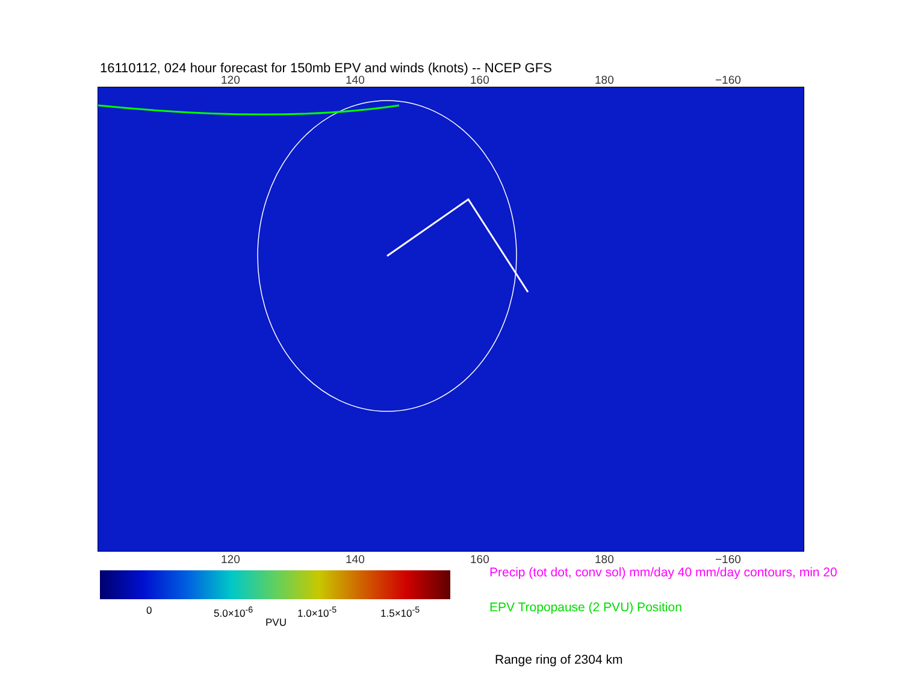16110112, 024 hour forecast for 150mb EPV and winds (knots) -- NCEP GFS
120 140 160 180 −160
120 140 160 180 −160
0 5.0×10<sup>-6</sup> 1.0×10<sup>-5</sup> 1.5×10<sup>-5</sup>
PVU
Precip (tot dot, conv sol) mm/day 40 mm/day contours, min 20
EPV Tropopause (2 PVU) Position
Range ring of 2304 km